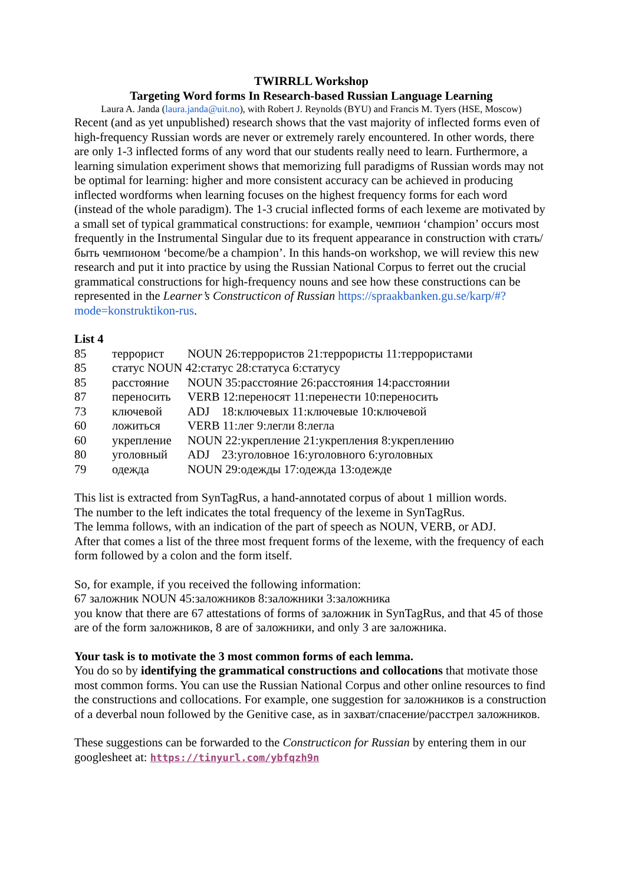TWIRRLL Workshop
Targeting Word forms In Research-based Russian Language Learning
Laura A. Janda (laura.janda@uit.no), with Robert J. Reynolds (BYU) and Francis M. Tyers (HSE, Moscow)
Recent (and as yet unpublished) research shows that the vast majority of inflected forms even of high-frequency Russian words are never or extremely rarely encountered. In other words, there are only 1-3 inflected forms of any word that our students really need to learn. Furthermore, a learning simulation experiment shows that memorizing full paradigms of Russian words may not be optimal for learning: higher and more consistent accuracy can be achieved in producing inflected wordforms when learning focuses on the highest frequency forms for each word (instead of the whole paradigm). The 1-3 crucial inflected forms of each lexeme are motivated by a small set of typical grammatical constructions: for example, чемпион ‘champion’ occurs most frequently in the Instrumental Singular due to its frequent appearance in construction with стать/быть чемпионом ‘become/be a champion’. In this hands-on workshop, we will review this new research and put it into practice by using the Russian National Corpus to ferret out the crucial grammatical constructions for high-frequency nouns and see how these constructions can be represented in the Learner’s Constructicon of Russian https://spraakbanken.gu.se/karp/#?mode=konstruktikon-rus.
List 4
| 85 | террорист | NOUN 26:террористов 21:террористы 11:террористами |
| 85 | статус NOUN 42:статус 28:статуса 6:статусу | |
| 85 | расстояние | NOUN 35:расстояние 26:расстояния 14:расстоянии |
| 87 | переносить | VERB 12:переносят 11:перенести 10:переносить |
| 73 | ключевой | ADJ 18:ключевых 11:ключевые 10:ключевой |
| 60 | ложиться | VERB 11:лег 9:легли 8:легла |
| 60 | укрепление | NOUN 22:укрепление 21:укрепления 8:укреплению |
| 80 | уголовный | ADJ 23:уголовное 16:уголовного 6:уголовных |
| 79 | одежда | NOUN 29:одежды 17:одежда 13:одежде |
This list is extracted from SynTagRus, a hand-annotated corpus of about 1 million words.
The number to the left indicates the total frequency of the lexeme in SynTagRus.
The lemma follows, with an indication of the part of speech as NOUN, VERB, or ADJ.
After that comes a list of the three most frequent forms of the lexeme, with the frequency of each form followed by a colon and the form itself.
So, for example, if you received the following information:
67 заложник NOUN 45:заложников 8:заложники 3:заложника
you know that there are 67 attestations of forms of заложник in SynTagRus, and that 45 of those are of the form заложников, 8 are of заложники, and only 3 are заложника.
Your task is to motivate the 3 most common forms of each lemma.
You do so by identifying the grammatical constructions and collocations that motivate those most common forms. You can use the Russian National Corpus and other online resources to find the constructions and collocations. For example, one suggestion for заложников is a construction of a deverbal noun followed by the Genitive case, as in захват/спасение/расстрел заложников.
These suggestions can be forwarded to the Constructicon for Russian by entering them in our googlesheet at: https://tinyurl.com/ybfqzh9n